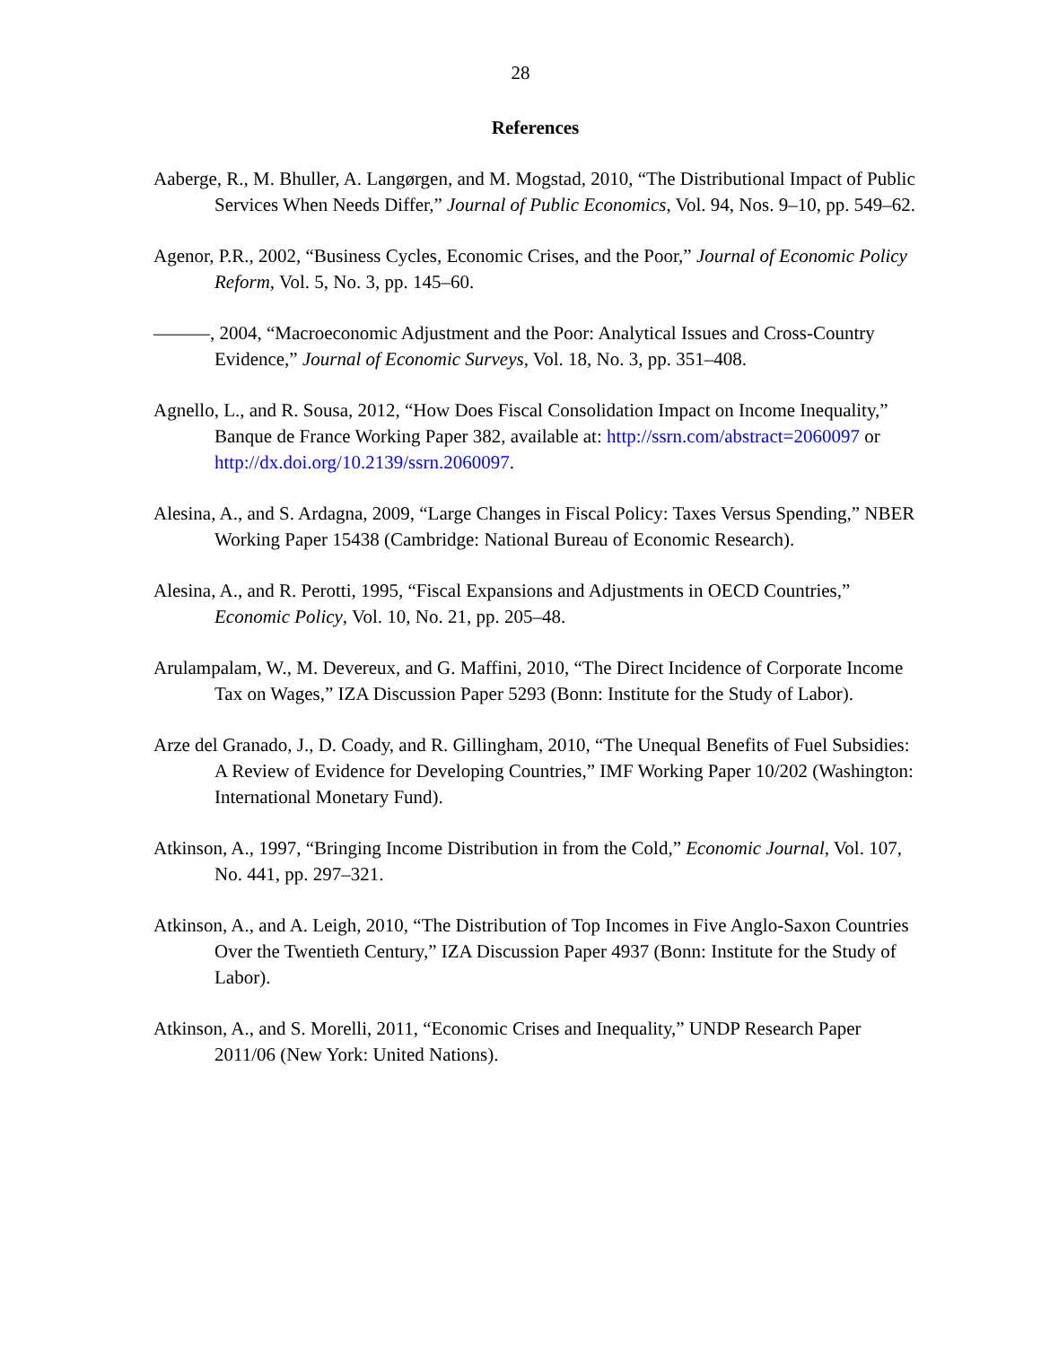28
References
Aaberge, R., M. Bhuller, A. Langørgen, and M. Mogstad, 2010, “The Distributional Impact of Public Services When Needs Differ,” Journal of Public Economics, Vol. 94, Nos. 9–10, pp. 549–62.
Agenor, P.R., 2002, “Business Cycles, Economic Crises, and the Poor,” Journal of Economic Policy Reform, Vol. 5, No. 3, pp. 145–60.
———, 2004, “Macroeconomic Adjustment and the Poor: Analytical Issues and Cross-Country Evidence,” Journal of Economic Surveys, Vol. 18, No. 3, pp. 351–408.
Agnello, L., and R. Sousa, 2012, “How Does Fiscal Consolidation Impact on Income Inequality,” Banque de France Working Paper 382, available at: http://ssrn.com/abstract=2060097 or http://dx.doi.org/10.2139/ssrn.2060097.
Alesina, A., and S. Ardagna, 2009, “Large Changes in Fiscal Policy: Taxes Versus Spending,” NBER Working Paper 15438 (Cambridge: National Bureau of Economic Research).
Alesina, A., and R. Perotti, 1995, “Fiscal Expansions and Adjustments in OECD Countries,” Economic Policy, Vol. 10, No. 21, pp. 205–48.
Arulampalam, W., M. Devereux, and G. Maffini, 2010, “The Direct Incidence of Corporate Income Tax on Wages,” IZA Discussion Paper 5293 (Bonn: Institute for the Study of Labor).
Arze del Granado, J., D. Coady, and R. Gillingham, 2010, “The Unequal Benefits of Fuel Subsidies: A Review of Evidence for Developing Countries,” IMF Working Paper 10/202 (Washington: International Monetary Fund).
Atkinson, A., 1997, “Bringing Income Distribution in from the Cold,” Economic Journal, Vol. 107, No. 441, pp. 297–321.
Atkinson, A., and A. Leigh, 2010, “The Distribution of Top Incomes in Five Anglo-Saxon Countries Over the Twentieth Century,” IZA Discussion Paper 4937 (Bonn: Institute for the Study of Labor).
Atkinson, A., and S. Morelli, 2011, “Economic Crises and Inequality,” UNDP Research Paper 2011/06 (New York: United Nations).